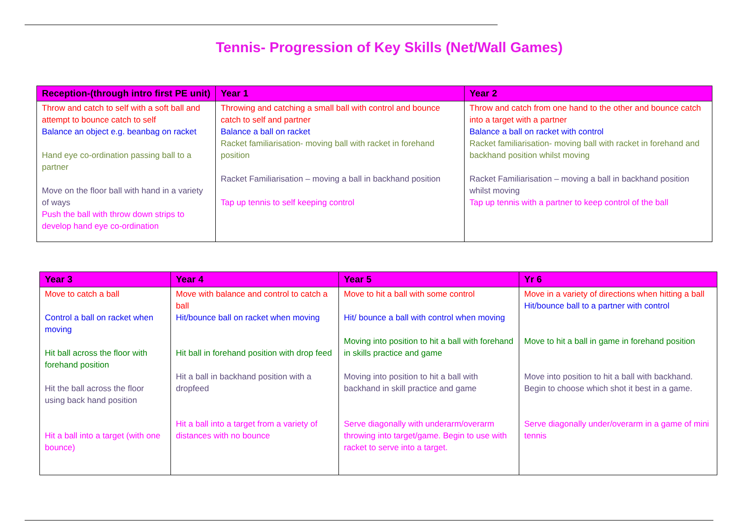Tennis- Progression of Key Skills (Net/Wall Games)
| Reception-(through intro first PE unit) | Year 1 | Year 2 |
| --- | --- | --- |
| Throw and catch to self with a soft ball and attempt to bounce catch to self Balance an object e.g. beanbag on racket Hand eye co-ordination passing ball to a partner Move on the floor ball with hand in a variety of ways Push the ball with throw down strips to develop hand eye co-ordination | Throwing and catching a small ball with control and bounce catch to self and partner Balance a ball on racket Racket familiarisation- moving ball with racket in forehand position Racket Familiarisation – moving a ball in backhand position Tap up tennis to self keeping control | Throw and catch from one hand to the other and bounce catch into a target with a partner Balance a ball on racket with control Racket familiarisation- moving ball with racket in forehand and backhand position whilst moving Racket Familiarisation – moving a ball in backhand position whilst moving Tap up tennis with a partner to keep control of the ball |
| Year 3 | Year 4 | Year 5 | Yr 6 |
| --- | --- | --- | --- |
| Move to catch a ball Control a ball on racket when moving Hit ball across the floor with forehand position Hit the ball across the floor using back hand position Hit a ball into a target (with one bounce) | Move with balance and control to catch a ball Hit/bounce ball on racket when moving Hit ball in forehand position with drop feed Hit a ball in backhand position with a dropfeed Hit a ball into a target from a variety of distances with no bounce | Move to hit a ball with some control Hit/ bounce a ball with control when moving Moving into position to hit a ball with forehand in skills practice and game Moving into position to hit a ball with backhand in skill practice and game Serve diagonally with underarm/overarm throwing into target/game. Begin to use with racket to serve into a target. | Move in a variety of directions when hitting a ball Hit/bounce ball to a partner with control Move to hit a ball in game in forehand position Move into position to hit a ball with backhand. Begin to choose which shot it best in a game. Serve diagonally under/overarm in a game of mini tennis |